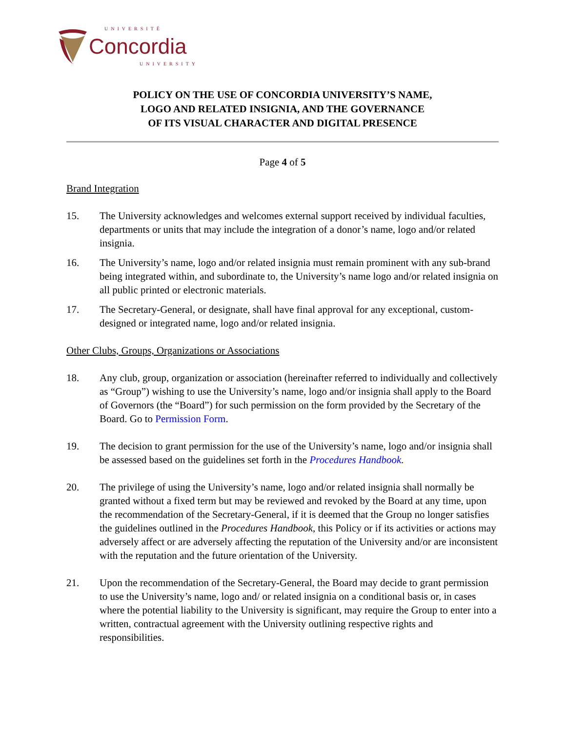UNIVERSITÉ
Concordia
UNIVERSITY
POLICY ON THE USE OF CONCORDIA UNIVERSITY’S NAME,
LOGO AND RELATED INSIGNIA, AND THE GOVERNANCE
OF ITS VISUAL CHARACTER AND DIGITAL PRESENCE
Page 4 of 5
Brand Integration
15. The University acknowledges and welcomes external support received by individual faculties, departments or units that may include the integration of a donor’s name, logo and/or related insignia.
16. The University’s name, logo and/or related insignia must remain prominent with any sub-brand being integrated within, and subordinate to, the University’s name logo and/or related insignia on all public printed or electronic materials.
17. The Secretary-General, or designate, shall have final approval for any exceptional, custom-designed or integrated name, logo and/or related insignia.
Other Clubs, Groups, Organizations or Associations
18. Any club, group, organization or association (hereinafter referred to individually and collectively as “Group”) wishing to use the University’s name, logo and/or insignia shall apply to the Board of Governors (the “Board”) for such permission on the form provided by the Secretary of the Board. Go to Permission Form.
19. The decision to grant permission for the use of the University’s name, logo and/or insignia shall be assessed based on the guidelines set forth in the Procedures Handbook.
20. The privilege of using the University’s name, logo and/or related insignia shall normally be granted without a fixed term but may be reviewed and revoked by the Board at any time, upon the recommendation of the Secretary-General, if it is deemed that the Group no longer satisfies the guidelines outlined in the Procedures Handbook, this Policy or if its activities or actions may adversely affect or are adversely affecting the reputation of the University and/or are inconsistent with the reputation and the future orientation of the University.
21. Upon the recommendation of the Secretary-General, the Board may decide to grant permission to use the University’s name, logo and/ or related insignia on a conditional basis or, in cases where the potential liability to the University is significant, may require the Group to enter into a written, contractual agreement with the University outlining respective rights and responsibilities.